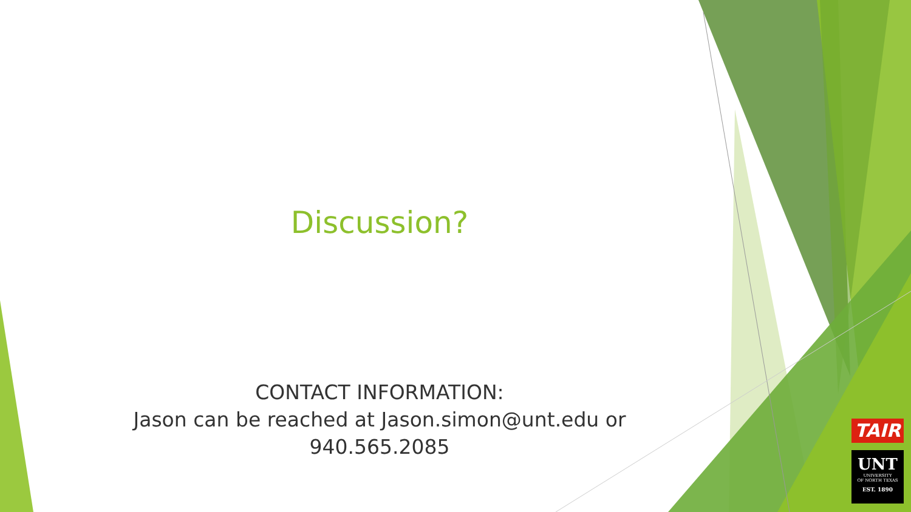Discussion?
CONTACT INFORMATION:
Jason can be reached at Jason.simon@unt.edu or
940.565.2085
TAIR
UNT
UNIVERSITY
OF NORTH TEXAS
EST. 1890